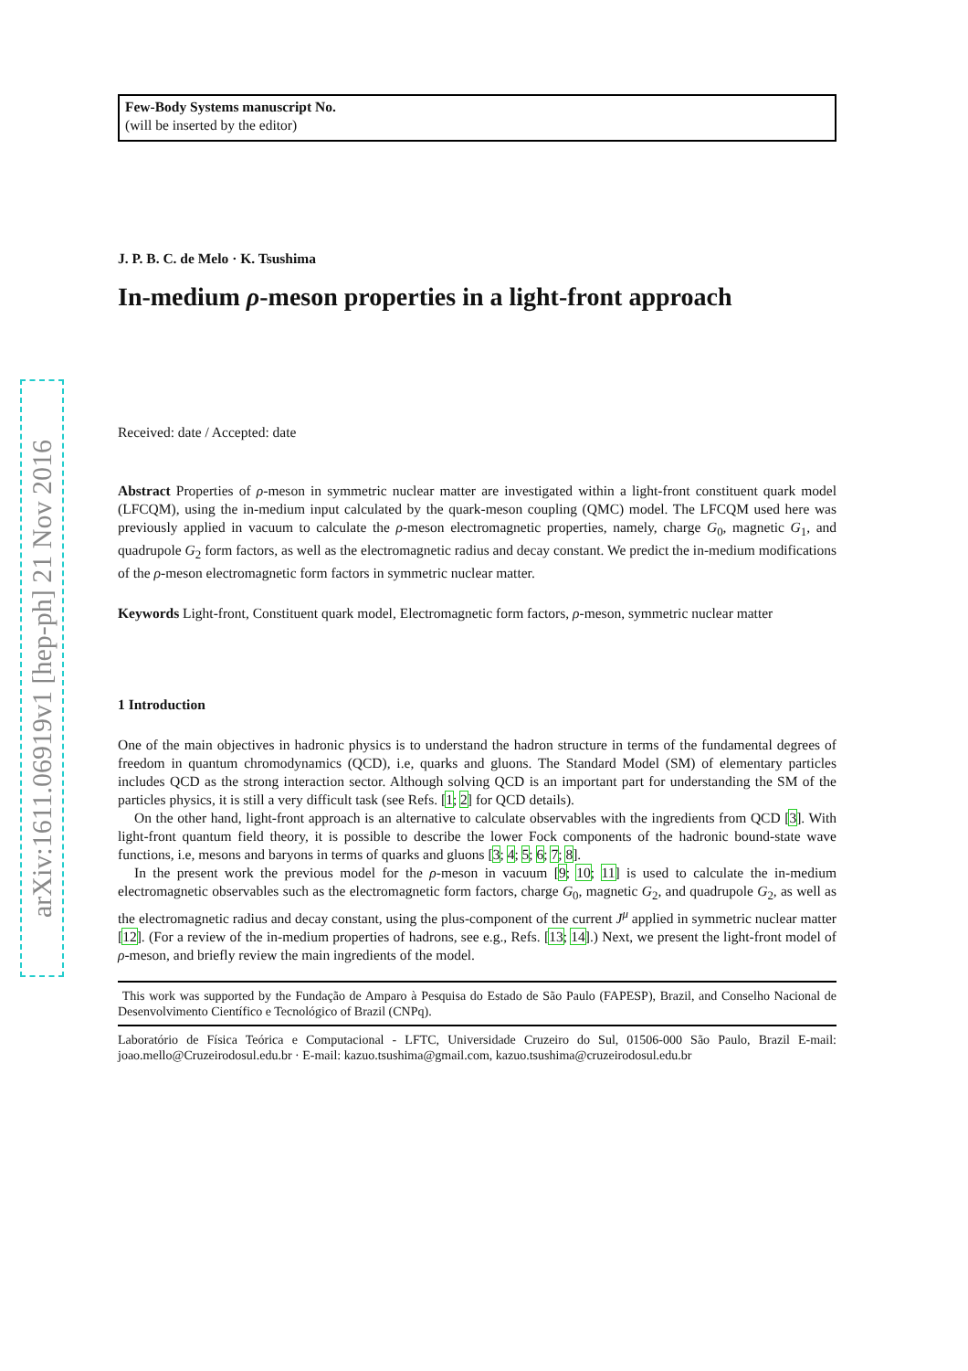arXiv:1611.06919v1 [hep-ph] 21 Nov 2016
Few-Body Systems manuscript No.
(will be inserted by the editor)
J. P. B. C. de Melo · K. Tsushima
In-medium ρ-meson properties in a light-front approach
Received: date / Accepted: date
Abstract Properties of ρ-meson in symmetric nuclear matter are investigated within a light-front constituent quark model (LFCQM), using the in-medium input calculated by the quark-meson coupling (QMC) model. The LFCQM used here was previously applied in vacuum to calculate the ρ-meson electromagnetic properties, namely, charge G<sub>0</sub>, magnetic G<sub>1</sub>, and quadrupole G<sub>2</sub> form factors, as well as the electromagnetic radius and decay constant. We predict the in-medium modifications of the ρ-meson electromagnetic form factors in symmetric nuclear matter.
Keywords Light-front, Constituent quark model, Electromagnetic form factors, ρ-meson, symmetric nuclear matter
1 Introduction
One of the main objectives in hadronic physics is to understand the hadron structure in terms of the fundamental degrees of freedom in quantum chromodynamics (QCD), i.e, quarks and gluons. The Standard Model (SM) of elementary particles includes QCD as the strong interaction sector. Although solving QCD is an important part for understanding the SM of the particles physics, it is still a very difficult task (see Refs. [1; 2] for QCD details).
On the other hand, light-front approach is an alternative to calculate observables with the ingredients from QCD [3]. With light-front quantum field theory, it is possible to describe the lower Fock components of the hadronic bound-state wave functions, i.e, mesons and baryons in terms of quarks and gluons [3; 4; 5; 6; 7; 8].
In the present work the previous model for the ρ-meson in vacuum [9; 10; 11] is used to calculate the in-medium electromagnetic observables such as the electromagnetic form factors, charge G<sub>0</sub>, magnetic G<sub>2</sub>, and quadrupole G<sub>2</sub>, as well as the electromagnetic radius and decay constant, using the plus-component of the current J<sup>μ</sup> applied in symmetric nuclear matter [12]. (For a review of the in-medium properties of hadrons, see e.g., Refs. [13; 14].) Next, we present the light-front model of ρ-meson, and briefly review the main ingredients of the model.
This work was supported by the Fundação de Amparo à Pesquisa do Estado de São Paulo (FAPESP), Brazil, and Conselho Nacional de Desenvolvimento Científico e Tecnológico of Brazil (CNPq).
Laboratório de Física Teórica e Computacional - LFTC, Universidade Cruzeiro do Sul, 01506-000 São Paulo, Brazil E-mail: joao.mello@Cruzeirodosul.edu.br · E-mail: kazuo.tsushima@gmail.com, kazuo.tsushima@cruzeirodosul.edu.br